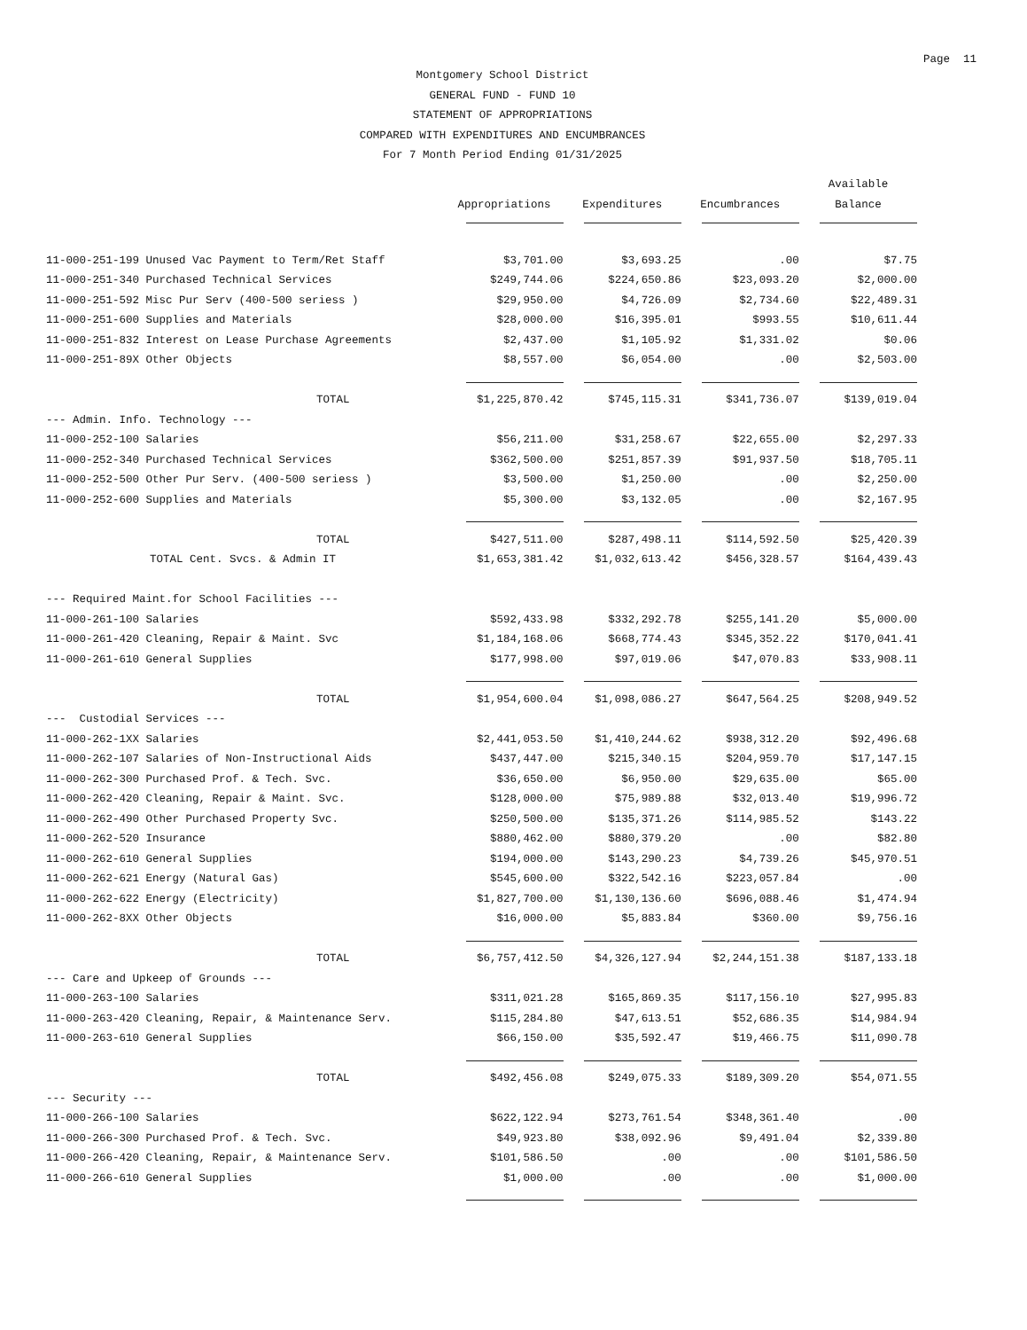Page 11
Montgomery School District
GENERAL FUND - FUND 10
STATEMENT OF APPROPRIATIONS
COMPARED WITH EXPENDITURES AND ENCUMBRANCES
For 7 Month Period Ending 01/31/2025
| | | | | Available |
| --- | --- | --- | --- | --- |
| | Appropriations | Expenditures | Encumbrances | Balance |
| 11-000-251-199 Unused Vac Payment to Term/Ret Staff | $3,701.00 | $3,693.25 | .00 | $7.75 |
| 11-000-251-340 Purchased Technical Services | $249,744.06 | $224,650.86 | $23,093.20 | $2,000.00 |
| 11-000-251-592 Misc Pur Serv (400-500 seriess ) | $29,950.00 | $4,726.09 | $2,734.60 | $22,489.31 |
| 11-000-251-600 Supplies and Materials | $28,000.00 | $16,395.01 | $993.55 | $10,611.44 |
| 11-000-251-832 Interest on Lease Purchase Agreements | $2,437.00 | $1,105.92 | $1,331.02 | $0.06 |
| 11-000-251-89X Other Objects | $8,557.00 | $6,054.00 | .00 | $2,503.00 |
| TOTAL | $1,225,870.42 | $745,115.31 | $341,736.07 | $139,019.04 |
| --- Admin. Info. Technology --- | | | | |
| 11-000-252-100 Salaries | $56,211.00 | $31,258.67 | $22,655.00 | $2,297.33 |
| 11-000-252-340 Purchased Technical Services | $362,500.00 | $251,857.39 | $91,937.50 | $18,705.11 |
| 11-000-252-500 Other Pur Serv. (400-500 seriess ) | $3,500.00 | $1,250.00 | .00 | $2,250.00 |
| 11-000-252-600 Supplies and Materials | $5,300.00 | $3,132.05 | .00 | $2,167.95 |
| TOTAL | $427,511.00 | $287,498.11 | $114,592.50 | $25,420.39 |
| TOTAL Cent. Svcs. & Admin IT | $1,653,381.42 | $1,032,613.42 | $456,328.57 | $164,439.43 |
| --- Required Maint.for School Facilities --- | | | | |
| 11-000-261-100 Salaries | $592,433.98 | $332,292.78 | $255,141.20 | $5,000.00 |
| 11-000-261-420 Cleaning, Repair & Maint. Svc | $1,184,168.06 | $668,774.43 | $345,352.22 | $170,041.41 |
| 11-000-261-610 General Supplies | $177,998.00 | $97,019.06 | $47,070.83 | $33,908.11 |
| TOTAL | $1,954,600.04 | $1,098,086.27 | $647,564.25 | $208,949.52 |
| --- Custodial Services --- | | | | |
| 11-000-262-1XX Salaries | $2,441,053.50 | $1,410,244.62 | $938,312.20 | $92,496.68 |
| 11-000-262-107 Salaries of Non-Instructional Aids | $437,447.00 | $215,340.15 | $204,959.70 | $17,147.15 |
| 11-000-262-300 Purchased Prof. & Tech. Svc. | $36,650.00 | $6,950.00 | $29,635.00 | $65.00 |
| 11-000-262-420 Cleaning, Repair & Maint. Svc. | $128,000.00 | $75,989.88 | $32,013.40 | $19,996.72 |
| 11-000-262-490 Other Purchased Property Svc. | $250,500.00 | $135,371.26 | $114,985.52 | $143.22 |
| 11-000-262-520 Insurance | $880,462.00 | $880,379.20 | .00 | $82.80 |
| 11-000-262-610 General Supplies | $194,000.00 | $143,290.23 | $4,739.26 | $45,970.51 |
| 11-000-262-621 Energy (Natural Gas) | $545,600.00 | $322,542.16 | $223,057.84 | .00 |
| 11-000-262-622 Energy (Electricity) | $1,827,700.00 | $1,130,136.60 | $696,088.46 | $1,474.94 |
| 11-000-262-8XX Other Objects | $16,000.00 | $5,883.84 | $360.00 | $9,756.16 |
| TOTAL | $6,757,412.50 | $4,326,127.94 | $2,244,151.38 | $187,133.18 |
| --- Care and Upkeep of Grounds --- | | | | |
| 11-000-263-100 Salaries | $311,021.28 | $165,869.35 | $117,156.10 | $27,995.83 |
| 11-000-263-420 Cleaning, Repair, & Maintenance Serv. | $115,284.80 | $47,613.51 | $52,686.35 | $14,984.94 |
| 11-000-263-610 General Supplies | $66,150.00 | $35,592.47 | $19,466.75 | $11,090.78 |
| TOTAL | $492,456.08 | $249,075.33 | $189,309.20 | $54,071.55 |
| --- Security --- | | | | |
| 11-000-266-100 Salaries | $622,122.94 | $273,761.54 | $348,361.40 | .00 |
| 11-000-266-300 Purchased Prof. & Tech. Svc. | $49,923.80 | $38,092.96 | $9,491.04 | $2,339.80 |
| 11-000-266-420 Cleaning, Repair, & Maintenance Serv. | $101,586.50 | .00 | .00 | $101,586.50 |
| 11-000-266-610 General Supplies | $1,000.00 | .00 | .00 | $1,000.00 |